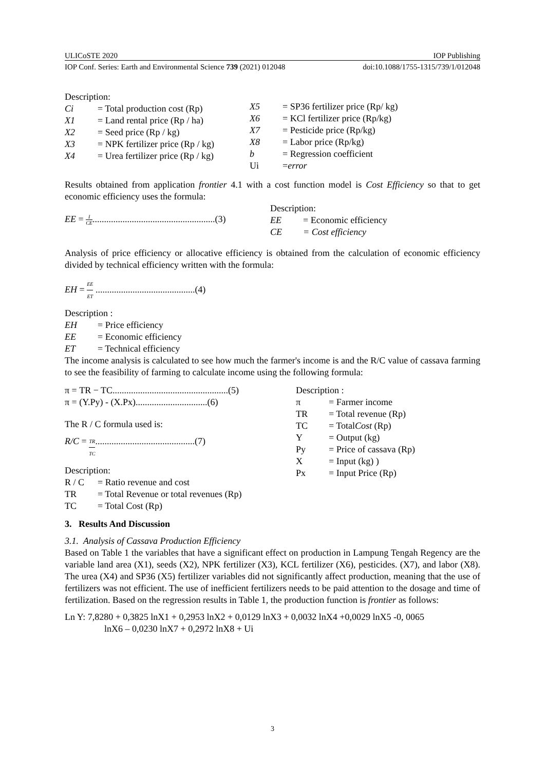ULICoSTE 2020 IOP Publishing
IOP Conf. Series: Earth and Environmental Science 739 (2021) 012048 doi:10.1088/1755-1315/739/1/012048
Description:
Ci = Total production cost (Rp)
X1 = Land rental price (Rp / ha)
X2 = Seed price (Rp / kg)
X3 = NPK fertilizer price (Rp / kg)
X4 = Urea fertilizer price (Rp / kg)
X5 = SP36 fertilizer price (Rp/ kg)
X6 = KCl fertilizer price (Rp/kg)
X7 = Pesticide price (Rp/kg)
X8 = Labor price (Rp/kg)
b = Regression coefficient
Ui = error
Results obtained from application frontier 4.1 with a cost function model is Cost Efficiency so that to get economic efficiency uses the formula:
EE = I CE.....................................................(3)
Description:
EE = Economic efficiency
CE = Cost efficiency
Analysis of price efficiency or allocative efficiency is obtained from the calculation of economic efficiency divided by technical efficiency written with the formula:
EH = EE ET ...........................................(4)
Description :
EH = Price efficiency
EE = Economic efficiency
ET = Technical efficiency
The income analysis is calculated to see how much the farmer's income is and the R/C value of cassava farming to see the feasibility of farming to calculate income using the following formula:
π = TR − TC..................................................(5)
π = (Y.Py) - (X.Px)...............................(6)
The R / C formula used is:
R/C = TR TC...........................................(7)
Description:
R / C = Ratio revenue and cost
TR = Total Revenue or total revenues (Rp)
TC = Total Cost (Rp)
Description :
π = Farmer income
TR = Total revenue (Rp)
TC = Total Cost (Rp)
Y = Output (kg)
Py = Price of cassava (Rp)
X = Input (kg) )
Px = Input Price (Rp)
3. Results And Discussion
3.1. Analysis of Cassava Production Efficiency
Based on Table 1 the variables that have a significant effect on production in Lampung Tengah Regency are the variable land area (X1), seeds (X2), NPK fertilizer (X3), KCL fertilizer (X6), pesticides. (X7), and labor (X8). The urea (X4) and SP36 (X5) fertilizer variables did not significantly affect production, meaning that the use of fertilizers was not efficient. The use of inefficient fertilizers needs to be paid attention to the dosage and time of fertilization. Based on the regression results in Table 1, the production function is frontier as follows:
Ln Y: 7,8280 + 0,3825 lnX1 + 0,2953 lnX2 + 0,0129 lnX3 + 0,0032 lnX4 +0,0029 lnX5 -0, 0065
lnX6 – 0,0230 lnX7 + 0,2972 lnX8 + Ui
3